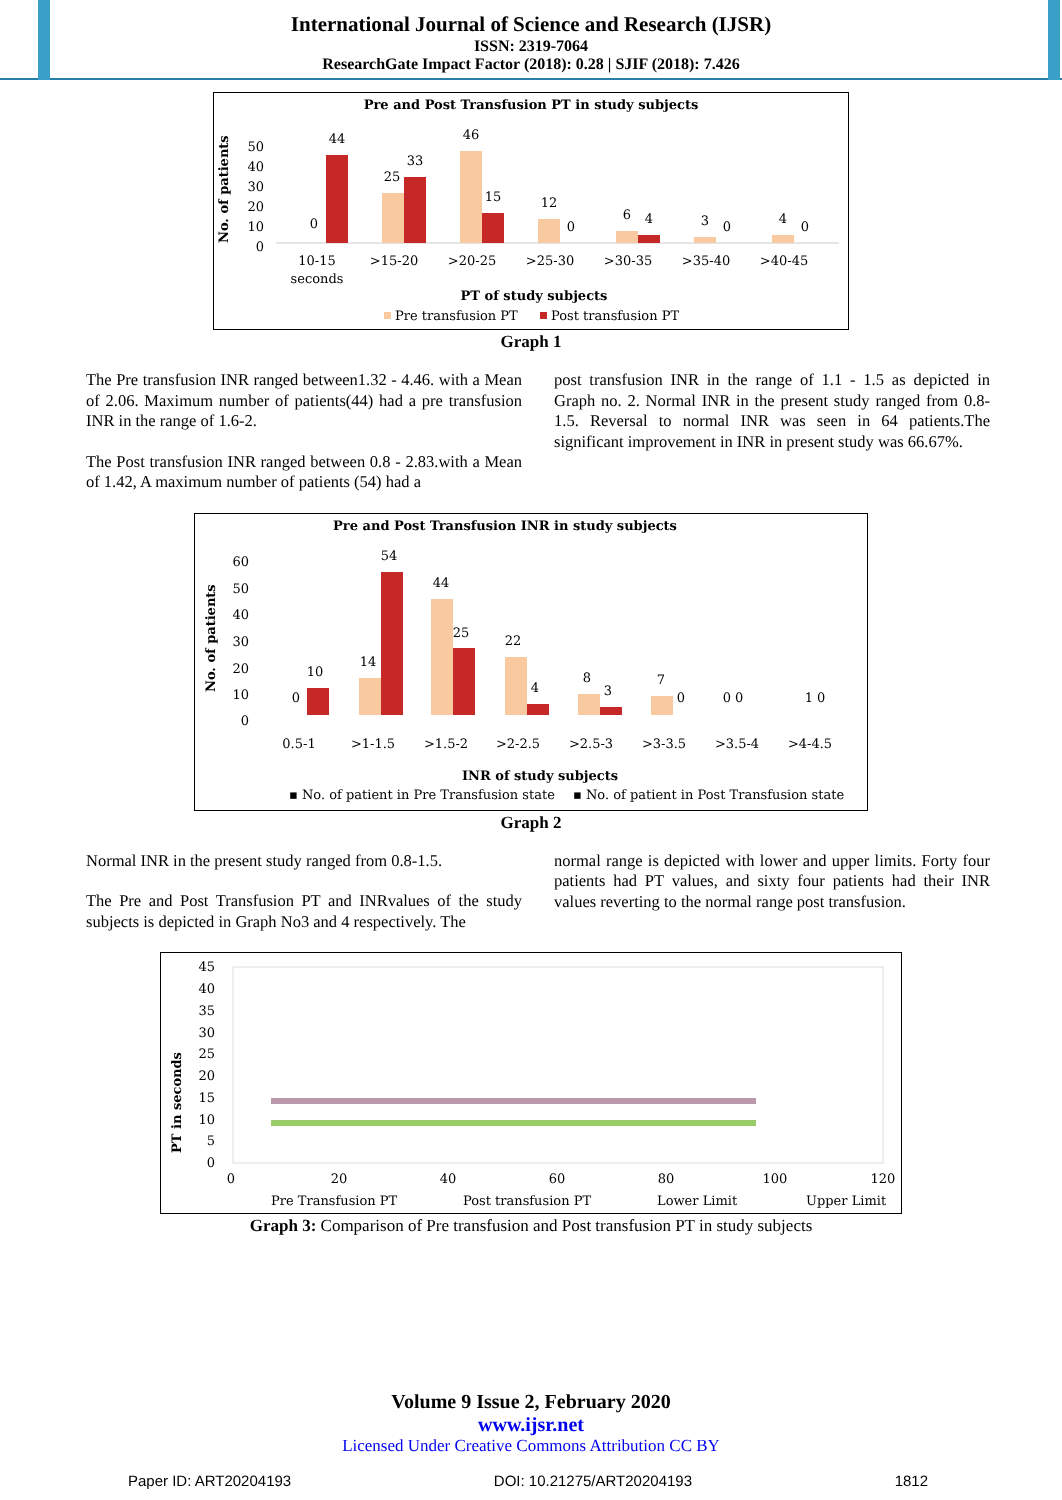International Journal of Science and Research (IJSR)
ISSN: 2319-7064
ResearchGate Impact Factor (2018): 0.28 | SJIF (2018): 7.426
Pre and Post Transfusion PT in study subjects
No. of patients
50
40
30
20
10
0
0
44
25
33
46
15
12
0
6
4
3
0
4
0
10-15
seconds
>15-20
>20-25
>25-30
>30-35
>35-40
>40-45
PT of study subjects
Pre transfusion PT
Post transfusion PT
Graph 1
The Pre transfusion INR ranged between1.32 - 4.46. with a Mean of 2.06. Maximum number of patients(44) had a pre transfusion INR in the range of 1.6-2.
The Post transfusion INR ranged between 0.8 - 2.83.with a Mean of 1.42, A maximum number of patients (54) had a
post transfusion INR in the range of 1.1 - 1.5 as depicted in Graph no. 2. Normal INR in the present study ranged from 0.8-1.5. Reversal to normal INR was seen in 64 patients.The significant improvement in INR in present study was 66.67%.
Pre and Post Transfusion INR in study subjects
No. of patients
60
50
40
30
20
10
0
0
10
14
54
44
25
22
4
8
3
7
0
0 0
1 0
0.5-1
>1-1.5
>1.5-2
>2-2.5
>2.5-3
>3-3.5
>3.5-4
>4-4.5
INR of study subjects
▪ No. of patient in Pre Transfusion state
▪ No. of patient in Post Transfusion state
Graph 2
Normal INR in the present study ranged from 0.8-1.5.
The Pre and Post Transfusion PT and INRvalues of the study subjects is depicted in Graph No3 and 4 respectively. The
normal range is depicted with lower and upper limits. Forty four patients had PT values, and sixty four patients had their INR values reverting to the normal range post transfusion.
PT in seconds
45
40
35
30
25
20
15
10
5
0
0
20
40
60
80
100
120
Pre Transfusion PT
Post transfusion PT
Lower Limit
Upper Limit
Graph 3: Comparison of Pre transfusion and Post transfusion PT in study subjects
Volume 9 Issue 2, February 2020
www.ijsr.net
Licensed Under Creative Commons Attribution CC BY
Paper ID: ART20204193 DOI: 10.21275/ART20204193 1812